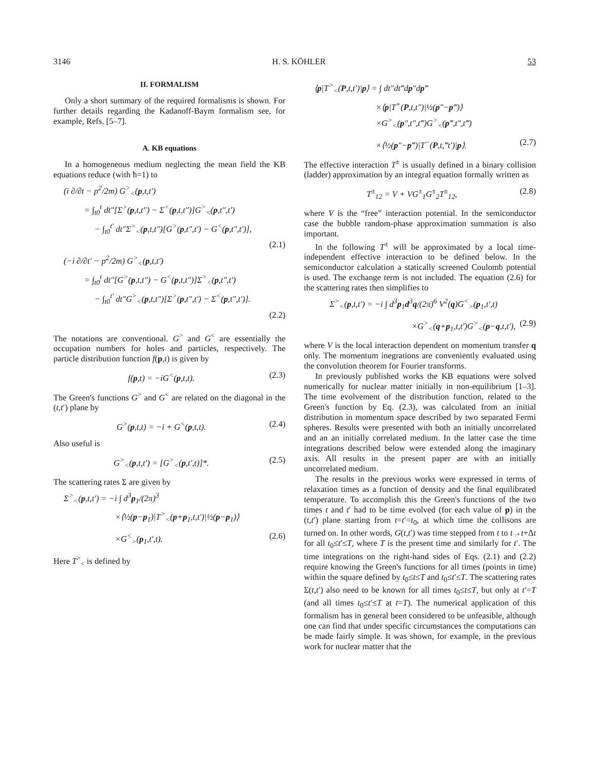3146 H. S. KÖHLER 53
II. FORMALISM
Only a short summary of the required formalisms is shown. For further details regarding the Kadanoff-Baym formalism see, for example, Refs. [5–7].
A. KB equations
In a homogeneous medium neglecting the mean field the KB equations reduce (with ħ=1) to
(i ∂/∂t − p<sup>2</sup>/2m) G<sup>></sup><sub><</sub>(p,t,t′)
= ∫<sub>t0</sub><sup>t</sup> dt″[Σ<sup>></sup>(p,t,t″) − Σ<sup><</sup>(p,t,t″)]G<sup>></sup><sub><</sub>(p,t″,t′)
− ∫<sub>t0</sub><sup>t′</sup> dt″Σ<sup>></sup><sub><</sub>(p,t,t″)[G<sup>></sup>(p,t″,t′) − G<sup><</sup>(p,t″,t′)],
(2.1)
(−i ∂/∂t′ − p<sup>2</sup>/2m) G<sup>></sup><sub><</sub>(p,t,t′)
= ∫<sub>t0</sub><sup>t</sup> dt″[G<sup>></sup>(p,t,t″) − G<sup><</sup>(p,t,t″)]Σ<sup>></sup><sub><</sub>(p,t″,t′)
− ∫<sub>t0</sub><sup>t′</sup> dt″G<sup>></sup><sub><</sub>(p,t,t″)[Σ<sup>></sup>(p,t″,t′) − Σ<sup><</sup>(p,t″,t′)].
(2.2)
The notations are conventional. G<sup>></sup> and G<sup><</sup> are essentially the occupation numbers for holes and particles, respectively. The particle distribution function f(p,t) is given by
f(p,t) = −iG<sup><</sup>(p,t,t). (2.3)
The Green's functions G<sup>></sup> and G<sup><</sup> are related on the diagonal in the (t,t′) plane by
G<sup>></sup>(p,t,t) = −i + G<sup><</sup>(p,t,t). (2.4)
Also useful is
G<sup>></sup><sub><</sub>(p,t,t′) = [G<sup>></sup><sub><</sub>(p,t′,t)]*. (2.5)
The scattering rates Σ are given by
Σ<sup>></sup><sub><</sub>(p,t,t′) = −i ∫ d<sup>3</sup>p<sub>1</sub>/(2π)<sup>3</sup>
×⟨½(p−p<sub>1</sub>)|T<sup>></sup><sub><</sub>(p+p<sub>1</sub>,t,t′)|½(p−p<sub>1</sub>)⟩
×G<sup><</sup><sub>></sub>(p<sub>1</sub>,t′,t). (2.6)
Here T<sup>></sup><sub><</sub> is defined by
⟨p|T<sup>></sup><sub><</sub>(P,t,t′)|p⟩ = ∫ dt″dt‴dp″dp‴
×⟨p|T<sup>+</sup>(P,t,t″)|½(p″−p‴)⟩
×G<sup>></sup><sub><</sub>(p″,t″,t‴)G<sup>></sup><sub><</sub>(p‴,t″,t‴)
×⟨½(p″−p‴)|T<sup>−</sup>(P,t,‴t′)|p⟩. (2.7)
The effective interaction T<sup>±</sup> is usually defined in a binary collision (ladder) approximation by an integral equation formally written as
T<sup>±</sup><sub>12</sub> = V + VG<sup>±</sup><sub>1</sub>G<sup>±</sup><sub>2</sub>T<sup>±</sup><sub>12</sub>, (2.8)
where V is the “free” interaction potential. In the semiconductor case the bubble random-phase approximation summation is also important.
In the following T<sup>±</sup> will be approximated by a local time-independent effective interaction to be defined below. In the semiconductor calculation a statically screened Coulomb potential is used. The exchange term is not included. The equation (2.6) for the scattering rates then simplifies to
Σ<sup>></sup><sub><</sub>(p,t,t′) = −i ∫ d<sup>3</sup>p<sub>1</sub>d<sup>3</sup>q/(2π)<sup>6</sup> V<sup>2</sup>(q)G<sup><</sup><sub>></sub>(p<sub>1</sub>,t′,t)
×G<sup>></sup><sub><</sub>(q+p<sub>1</sub>,t,t′)G<sup>></sup><sub><</sub>(p−q,t,t′), (2.9)
where V is the local interaction dependent on momentum transfer q only. The momentum inegrations are conveniently evaluated using the convolution theorem for Fourier transforms.
In previously published works the KB equations were solved numerically for nuclear matter initially in non-equilibrium [1–3]. The time evolvement of the distribution function, related to the Green's function by Eq. (2.3), was calculated from an initial distribution in momentum space described by two separated Fermi spheres. Results were presented with both an initially uncorrelated and an an initially correlated medium. In the latter case the time integrations described below were extended along the imaginary axis. All results in the present paper are with an initially uncorrelated medium.
The results in the previous works were expressed in terms of relaxation times as a function of density and the final equilibrated temperature. To accomplish this the Green's functions of the two times t and t′ had to be time evolved (for each value of p) in the (t,t′) plane starting from t=t′=t<sub>0</sub>, at which time the collisons are turned on. In other words, G(t,t′) was time stepped from t to t→t+Δt for all t<sub>0</sub>≤t′≤T, where T is the present time and similarly for t′. The time integrations on the right-hand sides of Eqs. (2.1) and (2.2) require knowing the Green's functions for all times (points in time) within the square defined by t<sub>0</sub>≤t≤T and t<sub>0</sub>≤t′≤T. The scattering rates Σ(t,t′) also need to be known for all times t<sub>0</sub>≤t≤T, but only at t′=T (and all times t<sub>0</sub>≤t′≤T at t=T). The numerical application of this formalism has in general been considered to be unfeasible, although one can find that under specific circumstances the computations can be made fairly simple. It was shown, for example, in the previous work for nuclear matter that the